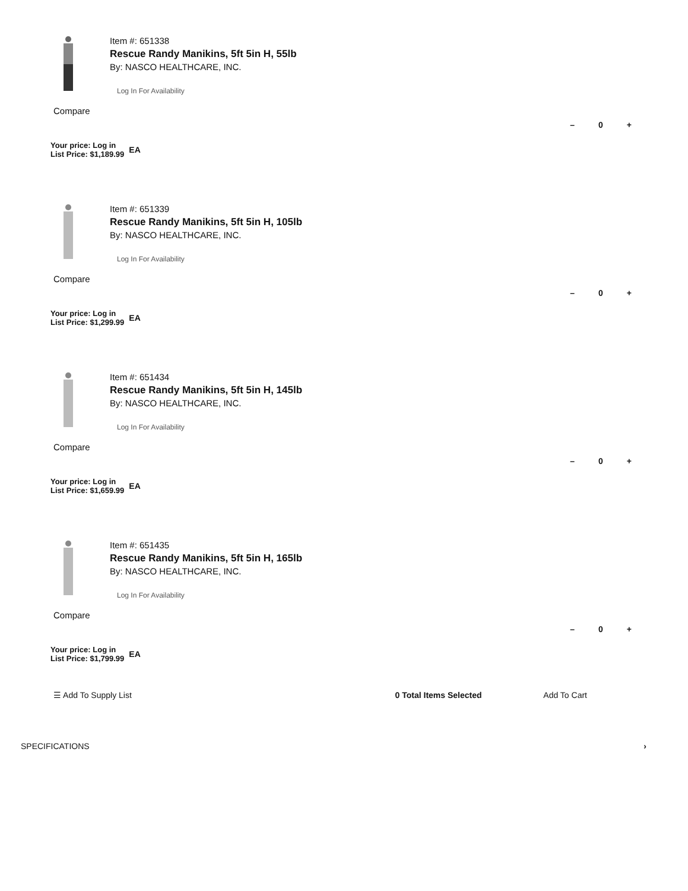Item #: 651338
Rescue Randy Manikins, 5ft 5in H, 55lb
By: NASCO HEALTHCARE, INC.
Log In For Availability
Compare
Your price: Log in
List Price: $1,189.99
EA
– 0 +
Item #: 651339
Rescue Randy Manikins, 5ft 5in H, 105lb
By: NASCO HEALTHCARE, INC.
Log In For Availability
Compare
Your price: Log in
List Price: $1,299.99
EA
– 0 +
Item #: 651434
Rescue Randy Manikins, 5ft 5in H, 145lb
By: NASCO HEALTHCARE, INC.
Log In For Availability
Compare
Your price: Log in
List Price: $1,659.99
EA
– 0 +
Item #: 651435
Rescue Randy Manikins, 5ft 5in H, 165lb
By: NASCO HEALTHCARE, INC.
Log In For Availability
Compare
Your price: Log in
List Price: $1,799.99
EA
– 0 +
☰ Add To Supply List 0 Total Items Selected Add To Cart
SPECIFICATIONS ›